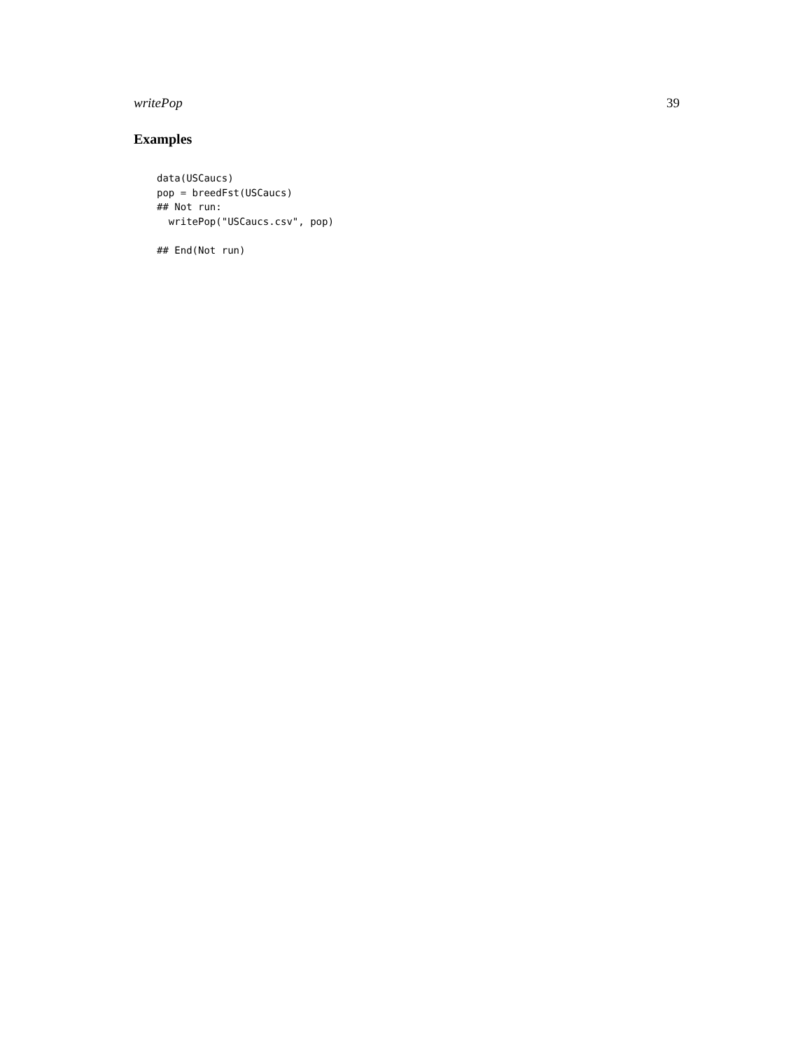writePop 39
Examples
data(USCaucs)
pop = breedFst(USCaucs)
## Not run:
  writePop("USCaucs.csv", pop)

## End(Not run)